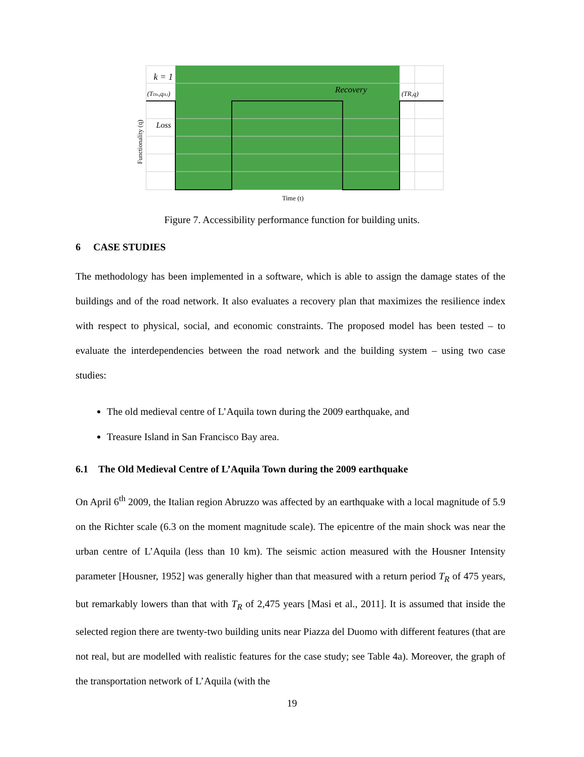k = 1
(TDis,qA,i)
Recovery
(TR,q)
Loss
Functionality (q)
Time (t)
Figure 7. Accessibility performance function for building units.
6 CASE STUDIES
The methodology has been implemented in a software, which is able to assign the damage states of the buildings and of the road network. It also evaluates a recovery plan that maximizes the resilience index with respect to physical, social, and economic constraints. The proposed model has been tested – to evaluate the interdependencies between the road network and the building system – using two case studies:
The old medieval centre of L’Aquila town during the 2009 earthquake, and
Treasure Island in San Francisco Bay area.
6.1 The Old Medieval Centre of L’Aquila Town during the 2009 earthquake
On April 6<sup>th</sup> 2009, the Italian region Abruzzo was affected by an earthquake with a local magnitude of 5.9 on the Richter scale (6.3 on the moment magnitude scale). The epicentre of the main shock was near the urban centre of L’Aquila (less than 10 km). The seismic action measured with the Housner Intensity parameter [Housner, 1952] was generally higher than that measured with a return period T<sub>R</sub> of 475 years, but remarkably lowers than that with T<sub>R</sub> of 2,475 years [Masi et al., 2011]. It is assumed that inside the selected region there are twenty-two building units near Piazza del Duomo with different features (that are not real, but are modelled with realistic features for the case study; see Table 4a). Moreover, the graph of the transportation network of L’Aquila (with the
19